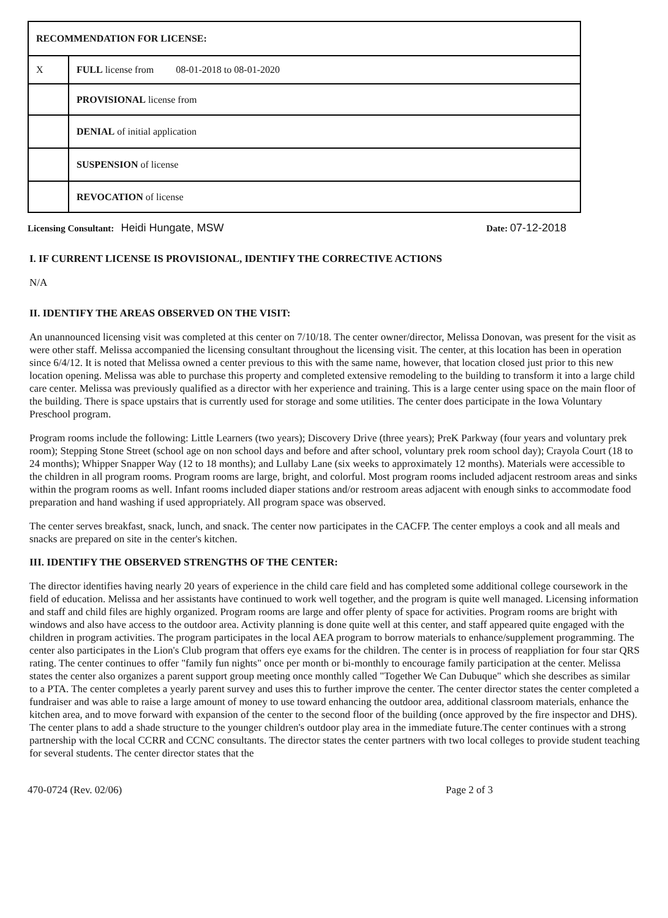| RECOMMENDATION FOR LICENSE: | |
| X | FULL license from 08-01-2018 to 08-01-2020 |
| | PROVISIONAL license from |
| | DENIAL of initial application |
| | SUSPENSION of license |
| | REVOCATION of license |
Licensing Consultant: Heidi Hungate, MSW
Date: 07-12-2018
I. IF CURRENT LICENSE IS PROVISIONAL, IDENTIFY THE CORRECTIVE ACTIONS
N/A
II. IDENTIFY THE AREAS OBSERVED ON THE VISIT:
An unannounced licensing visit was completed at this center on 7/10/18. The center owner/director, Melissa Donovan, was present for the visit as were other staff. Melissa accompanied the licensing consultant throughout the licensing visit. The center, at this location has been in operation since 6/4/12. It is noted that Melissa owned a center previous to this with the same name, however, that location closed just prior to this new location opening. Melissa was able to purchase this property and completed extensive remodeling to the building to transform it into a large child care center. Melissa was previously qualified as a director with her experience and training. This is a large center using space on the main floor of the building. There is space upstairs that is currently used for storage and some utilities. The center does participate in the Iowa Voluntary Preschool program.
Program rooms include the following: Little Learners (two years); Discovery Drive (three years); PreK Parkway (four years and voluntary prek room); Stepping Stone Street (school age on non school days and before and after school, voluntary prek room school day); Crayola Court (18 to 24 months); Whipper Snapper Way (12 to 18 months); and Lullaby Lane (six weeks to approximately 12 months). Materials were accessible to the children in all program rooms. Program rooms are large, bright, and colorful. Most program rooms included adjacent restroom areas and sinks within the program rooms as well. Infant rooms included diaper stations and/or restroom areas adjacent with enough sinks to accommodate food preparation and hand washing if used appropriately. All program space was observed.
The center serves breakfast, snack, lunch, and snack. The center now participates in the CACFP. The center employs a cook and all meals and snacks are prepared on site in the center's kitchen.
III. IDENTIFY THE OBSERVED STRENGTHS OF THE CENTER:
The director identifies having nearly 20 years of experience in the child care field and has completed some additional college coursework in the field of education. Melissa and her assistants have continued to work well together, and the program is quite well managed. Licensing information and staff and child files are highly organized. Program rooms are large and offer plenty of space for activities. Program rooms are bright with windows and also have access to the outdoor area. Activity planning is done quite well at this center, and staff appeared quite engaged with the children in program activities. The program participates in the local AEA program to borrow materials to enhance/supplement programming. The center also participates in the Lion's Club program that offers eye exams for the children. The center is in process of reappliation for four star QRS rating. The center continues to offer "family fun nights" once per month or bi-monthly to encourage family participation at the center. Melissa states the center also organizes a parent support group meeting once monthly called "Together We Can Dubuque" which she describes as similar to a PTA. The center completes a yearly parent survey and uses this to further improve the center. The center director states the center completed a fundraiser and was able to raise a large amount of money to use toward enhancing the outdoor area, additional classroom materials, enhance the kitchen area, and to move forward with expansion of the center to the second floor of the building (once approved by the fire inspector and DHS). The center plans to add a shade structure to the younger children's outdoor play area in the immediate future.The center continues with a strong partnership with the local CCRR and CCNC consultants. The director states the center partners with two local colleges to provide student teaching for several students. The center director states that the
470-0724 (Rev. 02/06) Page 2 of 3